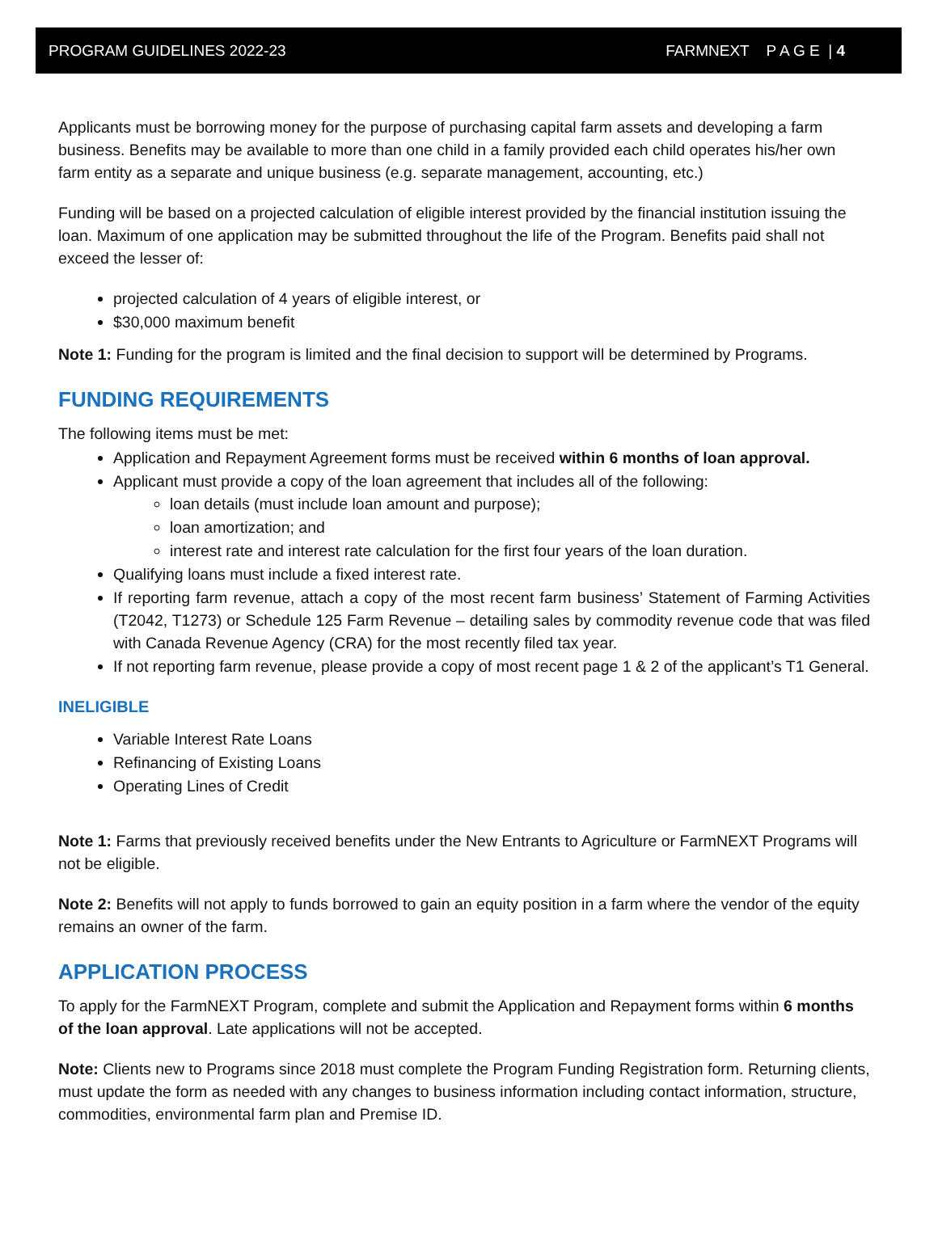PROGRAM GUIDELINES 2022-23 FARMNEXT P A G E | 4
Applicants must be borrowing money for the purpose of purchasing capital farm assets and developing a farm business. Benefits may be available to more than one child in a family provided each child operates his/her own farm entity as a separate and unique business (e.g. separate management, accounting, etc.)
Funding will be based on a projected calculation of eligible interest provided by the financial institution issuing the loan. Maximum of one application may be submitted throughout the life of the Program. Benefits paid shall not exceed the lesser of:
projected calculation of 4 years of eligible interest, or
$30,000 maximum benefit
Note 1: Funding for the program is limited and the final decision to support will be determined by Programs.
FUNDING REQUIREMENTS
The following items must be met:
Application and Repayment Agreement forms must be received within 6 months of loan approval.
Applicant must provide a copy of the loan agreement that includes all of the following:
loan details (must include loan amount and purpose);
loan amortization; and
interest rate and interest rate calculation for the first four years of the loan duration.
Qualifying loans must include a fixed interest rate.
If reporting farm revenue, attach a copy of the most recent farm business’ Statement of Farming Activities (T2042, T1273) or Schedule 125 Farm Revenue – detailing sales by commodity revenue code that was filed with Canada Revenue Agency (CRA) for the most recently filed tax year.
If not reporting farm revenue, please provide a copy of most recent page 1 & 2 of the applicant’s T1 General.
INELIGIBLE
Variable Interest Rate Loans
Refinancing of Existing Loans
Operating Lines of Credit
Note 1: Farms that previously received benefits under the New Entrants to Agriculture or FarmNEXT Programs will not be eligible.
Note 2: Benefits will not apply to funds borrowed to gain an equity position in a farm where the vendor of the equity remains an owner of the farm.
APPLICATION PROCESS
To apply for the FarmNEXT Program, complete and submit the Application and Repayment forms within 6 months of the loan approval. Late applications will not be accepted.
Note: Clients new to Programs since 2018 must complete the Program Funding Registration form. Returning clients, must update the form as needed with any changes to business information including contact information, structure, commodities, environmental farm plan and Premise ID.